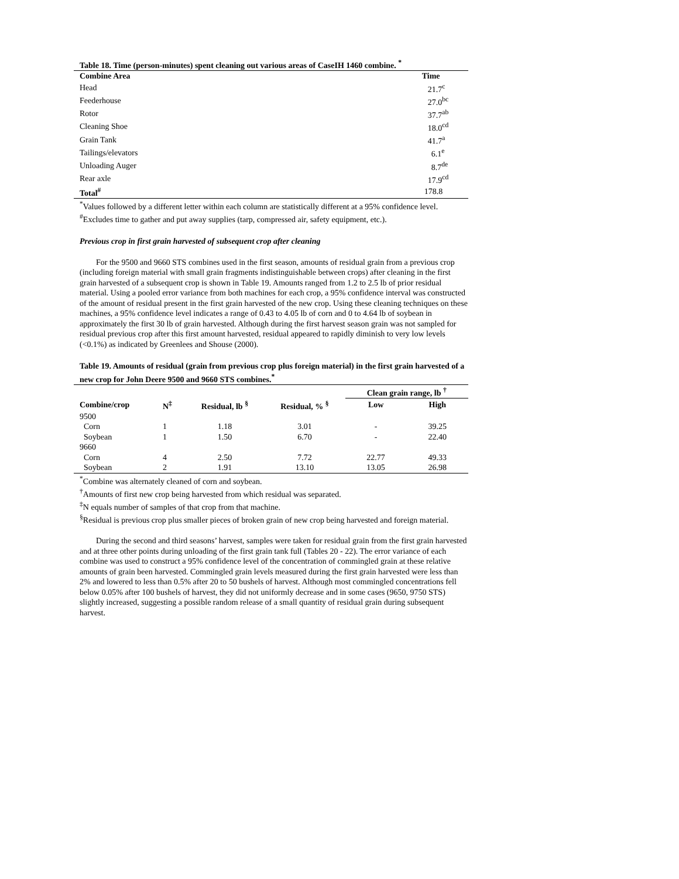Table 18. Time (person-minutes) spent cleaning out various areas of CaseIH 1460 combine. <sup>*</sup>
| Combine Area | Time |
| --- | --- |
| Head | 21.7<sup>c</sup> |
| Feederhouse | 27.0<sup>bc</sup> |
| Rotor | 37.7<sup>ab</sup> |
| Cleaning Shoe | 18.0<sup>cd</sup> |
| Grain Tank | 41.7<sup>a</sup> |
| Tailings/elevators | 6.1<sup>e</sup> |
| Unloading Auger | 8.7<sup>de</sup> |
| Rear axle | 17.9<sup>cd</sup> |
| Total<sup>#</sup> | 178.8 |
<sup>*</sup> Values followed by a different letter within each column are statistically different at a 95% confidence level.
<sup>#</sup> Excludes time to gather and put away supplies (tarp, compressed air, safety equipment, etc.).
Previous crop in first grain harvested of subsequent crop after cleaning
For the 9500 and 9660 STS combines used in the first season, amounts of residual grain from a previous crop (including foreign material with small grain fragments indistinguishable between crops) after cleaning in the first grain harvested of a subsequent crop is shown in Table 19. Amounts ranged from 1.2 to 2.5 lb of prior residual material. Using a pooled error variance from both machines for each crop, a 95% confidence interval was constructed of the amount of residual present in the first grain harvested of the new crop. Using these cleaning techniques on these machines, a 95% confidence level indicates a range of 0.43 to 4.05 lb of corn and 0 to 4.64 lb of soybean in approximately the first 30 lb of grain harvested. Although during the first harvest season grain was not sampled for residual previous crop after this first amount harvested, residual appeared to rapidly diminish to very low levels (<0.1%) as indicated by Greenlees and Shouse (2000).
Table 19. Amounts of residual (grain from previous crop plus foreign material) in the first grain harvested of a new crop for John Deere 9500 and 9660 STS combines.<sup>*</sup>
| | | | | Clean grain range, lb <sup>†</sup> | |
| --- | --- | --- | --- | --- | --- |
| Combine/crop | N<sup>‡</sup> | Residual, lb <sup>§</sup> | Residual, % <sup>§</sup> | Low | High |
| 9500 | | | | | |
| Corn | 1 | 1.18 | 3.01 | - | 39.25 |
| Soybean | 1 | 1.50 | 6.70 | - | 22.40 |
| 9660 | | | | | |
| Corn | 4 | 2.50 | 7.72 | 22.77 | 49.33 |
| Soybean | 2 | 1.91 | 13.10 | 13.05 | 26.98 |
<sup>*</sup> Combine was alternately cleaned of corn and soybean.
<sup>†</sup> Amounts of first new crop being harvested from which residual was separated.
<sup>‡</sup> N equals number of samples of that crop from that machine.
<sup>§</sup> Residual is previous crop plus smaller pieces of broken grain of new crop being harvested and foreign material.
During the second and third seasons’ harvest, samples were taken for residual grain from the first grain harvested and at three other points during unloading of the first grain tank full (Tables 20 - 22). The error variance of each combine was used to construct a 95% confidence level of the concentration of commingled grain at these relative amounts of grain been harvested. Commingled grain levels measured during the first grain harvested were less than 2% and lowered to less than 0.5% after 20 to 50 bushels of harvest. Although most commingled concentrations fell below 0.05% after 100 bushels of harvest, they did not uniformly decrease and in some cases (9650, 9750 STS) slightly increased, suggesting a possible random release of a small quantity of residual grain during subsequent harvest.